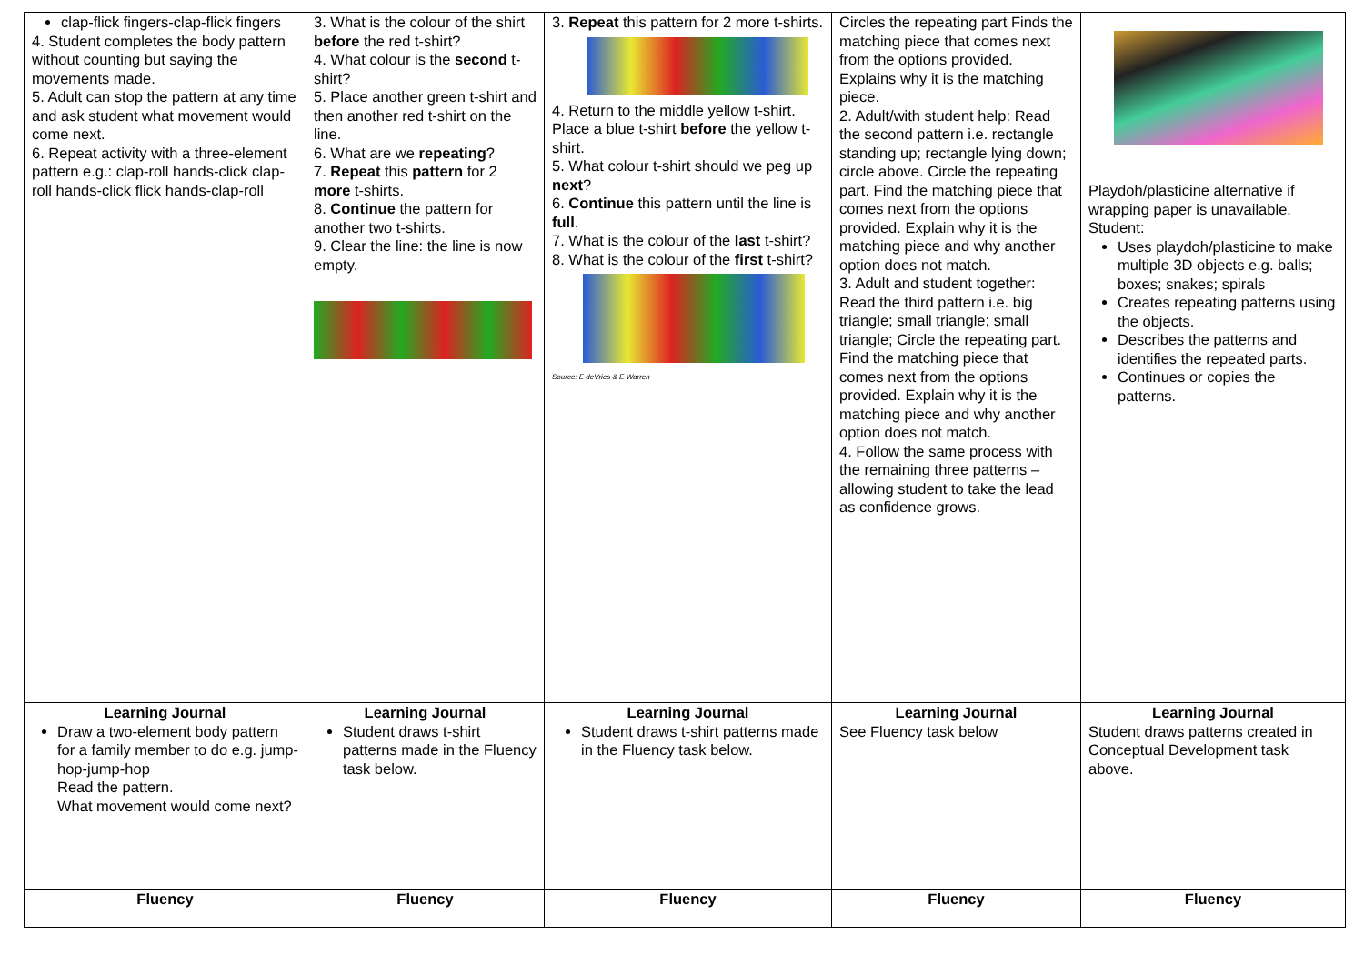| clap-flick fingers-clap-flick fingers 4. Student completes the body pattern without counting but saying the movements made. 5. Adult can stop the pattern at any time and ask student what movement would come next. 6. Repeat activity with a three-element pattern e.g.: clap-roll hands-click clap-roll hands-click flick hands-clap-roll | 3. What is the colour of the shirt before the red t-shirt? 4. What colour is the second t-shirt? 5. Place another green t-shirt and then another red t-shirt on the line. 6. What are we repeating ? 7. Repeat this pattern for 2 more t-shirts. 8. Continue the pattern for another two t-shirts. 9. Clear the line: the line is now empty. | 3. Repeat this pattern for 2 more t-shirts. 4. Return to the middle yellow t-shirt. Place a blue t-shirt before the yellow t-shirt. 5. What colour t-shirt should we peg up next ? 6. Continue this pattern until the line is full . 7. What is the colour of the last t-shirt? 8. What is the colour of the first t-shirt? Source: E deVries & E Warren | Circles the repeating part Finds the matching piece that comes next from the options provided. Explains why it is the matching piece. 2. Adult/with student help: Read the second pattern i.e. rectangle standing up; rectangle lying down; circle above. Circle the repeating part. Find the matching piece that comes next from the options provided. Explain why it is the matching piece and why another option does not match. 3. Adult and student together: Read the third pattern i.e. big triangle; small triangle; small triangle; Circle the repeating part. Find the matching piece that comes next from the options provided. Explain why it is the matching piece and why another option does not match. 4. Follow the same process with the remaining three patterns – allowing student to take the lead as confidence grows. | Playdoh/plasticine alternative if wrapping paper is unavailable. Student: Uses playdoh/plasticine to make multiple 3D objects e.g. balls; boxes; snakes; spirals Creates repeating patterns using the objects. Describes the patterns and identifies the repeated parts. Continues or copies the patterns. |
| Learning Journal Draw a two-element body pattern for a family member to do e.g. jump-hop-jump-hop Read the pattern. What movement would come next? | Learning Journal Student draws t-shirt patterns made in the Fluency task below. | Learning Journal Student draws t-shirt patterns made in the Fluency task below. | Learning Journal See Fluency task below | Learning Journal Student draws patterns created in Conceptual Development task above. |
| Fluency | Fluency | Fluency | Fluency | Fluency |